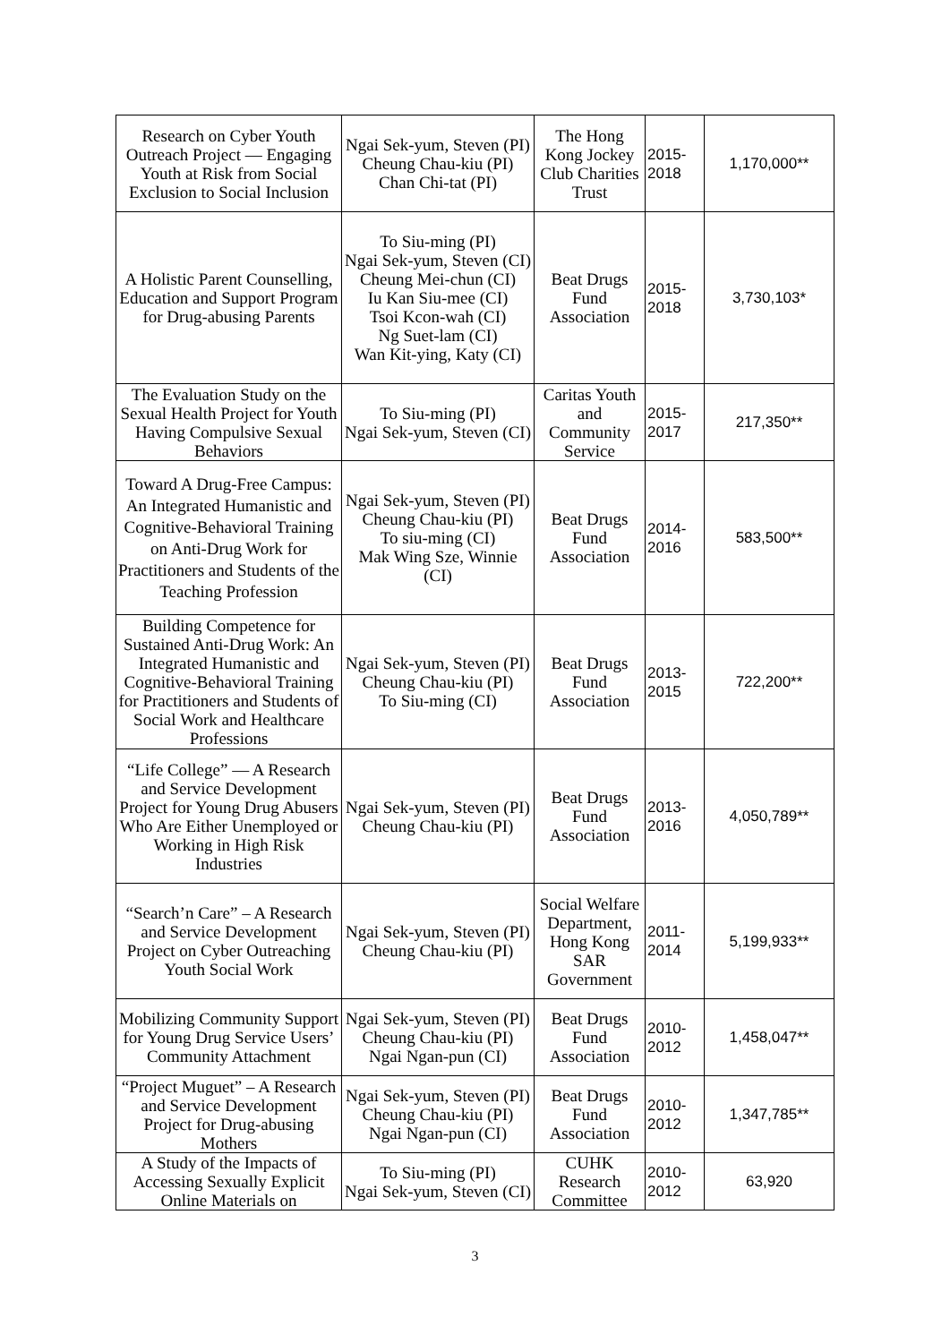| Research on Cyber Youth Outreach Project — Engaging Youth at Risk from Social Exclusion to Social Inclusion | Ngai Sek-yum, Steven (PI) Cheung Chau-kiu (PI) Chan Chi-tat (PI) | The Hong Kong Jockey Club Charities Trust | 2015- 2018 | 1,170,000** |
| A Holistic Parent Counselling, Education and Support Program for Drug-abusing Parents | To Siu-ming (PI) Ngai Sek-yum, Steven (CI) Cheung Mei-chun (CI) Iu Kan Siu-mee (CI) Tsoi Kcon-wah (CI) Ng Suet-lam (CI) Wan Kit-ying, Katy (CI) | Beat Drugs Fund Association | 2015- 2018 | 3,730,103* |
| The Evaluation Study on the Sexual Health Project for Youth Having Compulsive Sexual Behaviors | To Siu-ming (PI) Ngai Sek-yum, Steven (CI) | Caritas Youth and Community Service | 2015- 2017 | 217,350** |
| Toward A Drug-Free Campus: An Integrated Humanistic and Cognitive-Behavioral Training on Anti-Drug Work for Practitioners and Students of the Teaching Profession | Ngai Sek-yum, Steven (PI) Cheung Chau-kiu (PI) To siu-ming (CI) Mak Wing Sze, Winnie (CI) | Beat Drugs Fund Association | 2014- 2016 | 583,500** |
| Building Competence for Sustained Anti-Drug Work: An Integrated Humanistic and Cognitive-Behavioral Training for Practitioners and Students of Social Work and Healthcare Professions | Ngai Sek-yum, Steven (PI) Cheung Chau-kiu (PI) To Siu-ming (CI) | Beat Drugs Fund Association | 2013- 2015 | 722,200** |
| “Life College” — A Research and Service Development Project for Young Drug Abusers Who Are Either Unemployed or Working in High Risk Industries | Ngai Sek-yum, Steven (PI) Cheung Chau-kiu (PI) | Beat Drugs Fund Association | 2013- 2016 | 4,050,789** |
| “Search’n Care” – A Research and Service Development Project on Cyber Outreaching Youth Social Work | Ngai Sek-yum, Steven (PI) Cheung Chau-kiu (PI) | Social Welfare Department, Hong Kong SAR Government | 2011- 2014 | 5,199,933** |
| Mobilizing Community Support for Young Drug Service Users’ Community Attachment | Ngai Sek-yum, Steven (PI) Cheung Chau-kiu (PI) Ngai Ngan-pun (CI) | Beat Drugs Fund Association | 2010- 2012 | 1,458,047** |
| “Project Muguet” – A Research and Service Development Project for Drug-abusing Mothers | Ngai Sek-yum, Steven (PI) Cheung Chau-kiu (PI) Ngai Ngan-pun (CI) | Beat Drugs Fund Association | 2010- 2012 | 1,347,785** |
| A Study of the Impacts of Accessing Sexually Explicit Online Materials on | To Siu-ming (PI) Ngai Sek-yum, Steven (CI) | CUHK Research Committee | 2010- 2012 | 63,920 |
3